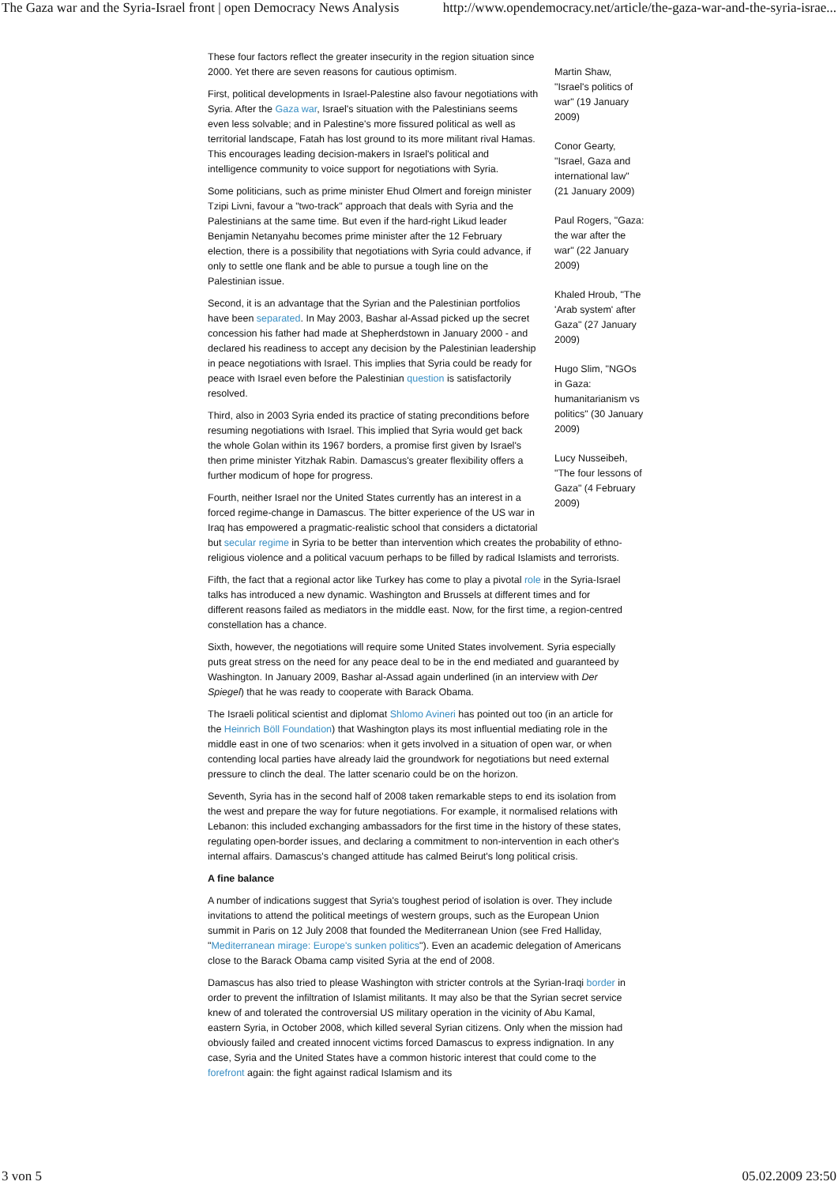The Gaza war and the Syria-Israel front | open Democracy News Analysis http://www.opendemocracy.net/article/the-gaza-war-and-the-syria-israe...
Martin Shaw, "Israel's politics of war" (19 January 2009)
Conor Gearty, "Israel, Gaza and international law" (21 January 2009)
Paul Rogers, "Gaza: the war after the war" (22 January 2009)
Khaled Hroub, "The 'Arab system' after Gaza" (27 January 2009)
Hugo Slim, "NGOs in Gaza: humanitarianism vs politics" (30 January 2009)
Lucy Nusseibeh, "The four lessons of Gaza" (4 February 2009)
These four factors reflect the greater insecurity in the region situation since 2000. Yet there are seven reasons for cautious optimism.
First, political developments in Israel-Palestine also favour negotiations with Syria. After the Gaza war, Israel's situation with the Palestinians seems even less solvable; and in Palestine's more fissured political as well as territorial landscape, Fatah has lost ground to its more militant rival Hamas. This encourages leading decision-makers in Israel's political and intelligence community to voice support for negotiations with Syria.
Some politicians, such as prime minister Ehud Olmert and foreign minister Tzipi Livni, favour a "two-track" approach that deals with Syria and the Palestinians at the same time. But even if the hard-right Likud leader Benjamin Netanyahu becomes prime minister after the 12 February election, there is a possibility that negotiations with Syria could advance, if only to settle one flank and be able to pursue a tough line on the Palestinian issue.
Second, it is an advantage that the Syrian and the Palestinian portfolios have been separated. In May 2003, Bashar al-Assad picked up the secret concession his father had made at Shepherdstown in January 2000 - and declared his readiness to accept any decision by the Palestinian leadership in peace negotiations with Israel. This implies that Syria could be ready for peace with Israel even before the Palestinian question is satisfactorily resolved.
Third, also in 2003 Syria ended its practice of stating preconditions before resuming negotiations with Israel. This implied that Syria would get back the whole Golan within its 1967 borders, a promise first given by Israel's then prime minister Yitzhak Rabin. Damascus's greater flexibility offers a further modicum of hope for progress.
Fourth, neither Israel nor the United States currently has an interest in a forced regime-change in Damascus. The bitter experience of the US war in Iraq has empowered a pragmatic-realistic school that considers a dictatorial but secular regime in Syria to be better than intervention which creates the probability of ethno-religious violence and a political vacuum perhaps to be filled by radical Islamists and terrorists.
Fifth, the fact that a regional actor like Turkey has come to play a pivotal role in the Syria-Israel talks has introduced a new dynamic. Washington and Brussels at different times and for different reasons failed as mediators in the middle east. Now, for the first time, a region-centred constellation has a chance.
Sixth, however, the negotiations will require some United States involvement. Syria especially puts great stress on the need for any peace deal to be in the end mediated and guaranteed by Washington. In January 2009, Bashar al-Assad again underlined (in an interview with Der Spiegel) that he was ready to cooperate with Barack Obama.
The Israeli political scientist and diplomat Shlomo Avineri has pointed out too (in an article for the Heinrich Böll Foundation) that Washington plays its most influential mediating role in the middle east in one of two scenarios: when it gets involved in a situation of open war, or when contending local parties have already laid the groundwork for negotiations but need external pressure to clinch the deal. The latter scenario could be on the horizon.
Seventh, Syria has in the second half of 2008 taken remarkable steps to end its isolation from the west and prepare the way for future negotiations. For example, it normalised relations with Lebanon: this included exchanging ambassadors for the first time in the history of these states, regulating open-border issues, and declaring a commitment to non-intervention in each other's internal affairs. Damascus's changed attitude has calmed Beirut's long political crisis.
A fine balance
A number of indications suggest that Syria's toughest period of isolation is over. They include invitations to attend the political meetings of western groups, such as the European Union summit in Paris on 12 July 2008 that founded the Mediterranean Union (see Fred Halliday, "Mediterranean mirage: Europe's sunken politics"). Even an academic delegation of Americans close to the Barack Obama camp visited Syria at the end of 2008.
Damascus has also tried to please Washington with stricter controls at the Syrian-Iraqi border in order to prevent the infiltration of Islamist militants. It may also be that the Syrian secret service knew of and tolerated the controversial US military operation in the vicinity of Abu Kamal, eastern Syria, in October 2008, which killed several Syrian citizens. Only when the mission had obviously failed and created innocent victims forced Damascus to express indignation. In any case, Syria and the United States have a common historic interest that could come to the forefront again: the fight against radical Islamism and its
3 von 5 05.02.2009 23:50